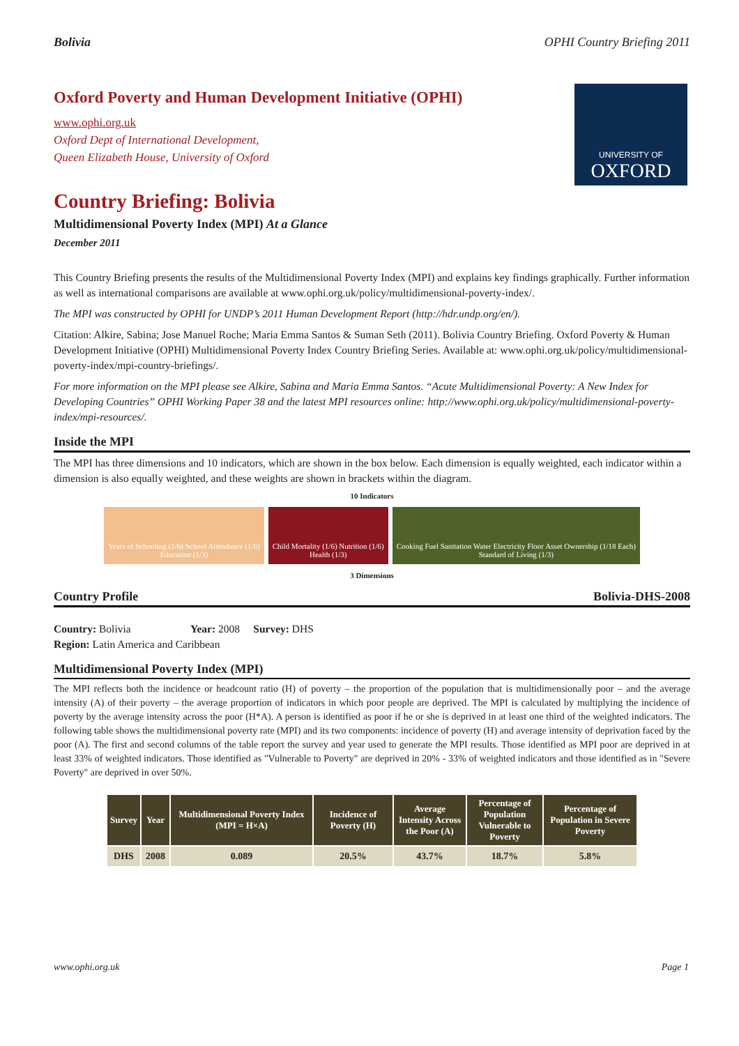Bolivia OPHI Country Briefing 2011
UNIVERSITY OF
OXFORD
Oxford Poverty and Human Development Initiative (OPHI)
www.ophi.org.uk
Oxford Dept of International Development,
Queen Elizabeth House, University of Oxford
Country Briefing: Bolivia
Multidimensional Poverty Index (MPI) At a Glance
December 2011
This Country Briefing presents the results of the Multidimensional Poverty Index (MPI) and explains key findings graphically. Further information as well as international comparisons are available at www.ophi.org.uk/policy/multidimensional-poverty-index/.
The MPI was constructed by OPHI for UNDP’s 2011 Human Development Report (http://hdr.undp.org/en/).
Citation: Alkire, Sabina; Jose Manuel Roche; Maria Emma Santos & Suman Seth (2011). Bolivia Country Briefing. Oxford Poverty & Human Development Initiative (OPHI) Multidimensional Poverty Index Country Briefing Series. Available at: www.ophi.org.uk/policy/multidimensional-poverty-index/mpi-country-briefings/.
For more information on the MPI please see Alkire, Sabina and Maria Emma Santos. “Acute Multidimensional Poverty: A New Index for Developing Countries” OPHI Working Paper 38 and the latest MPI resources online: http://www.ophi.org.uk/policy/multidimensional-poverty-index/mpi-resources/.
Inside the MPI
The MPI has three dimensions and 10 indicators, which are shown in the box below. Each dimension is equally weighted, each indicator within a dimension is also equally weighted, and these weights are shown in brackets within the diagram.
10 Indicators
Years of Schooling (1/6) School Attendance (1/6)
Education (1/3)
Child Mortality (1/6) Nutrition (1/6)
Health (1/3)
Cooking Fuel Sanitation Water Electricity Floor Asset Ownership (1/18 Each)
Standard of Living (1/3)
3 Dimensions
Country Profile Bolivia-DHS-2008
Country: Bolivia Year: 2008 Survey: DHS
Region: Latin America and Caribbean
Multidimensional Poverty Index (MPI)
The MPI reflects both the incidence or headcount ratio (H) of poverty – the proportion of the population that is multidimensionally poor – and the average intensity (A) of their poverty – the average proportion of indicators in which poor people are deprived. The MPI is calculated by multiplying the incidence of poverty by the average intensity across the poor (H*A). A person is identified as poor if he or she is deprived in at least one third of the weighted indicators. The following table shows the multidimensional poverty rate (MPI) and its two components: incidence of poverty (H) and average intensity of deprivation faced by the poor (A). The first and second columns of the table report the survey and year used to generate the MPI results. Those identified as MPI poor are deprived in at least 33% of weighted indicators. Those identified as "Vulnerable to Poverty" are deprived in 20% - 33% of weighted indicators and those identified as in "Severe Poverty" are deprived in over 50%.
| Survey | Year | Multidimensional Poverty Index (MPI = H×A) | Incidence of Poverty (H) | Average Intensity Across the Poor (A) | Percentage of Population Vulnerable to Poverty | Percentage of Population in Severe Poverty |
| --- | --- | --- | --- | --- | --- | --- |
| DHS | 2008 | 0.089 | 20.5% | 43.7% | 18.7% | 5.8% |
www.ophi.org.uk Page 1